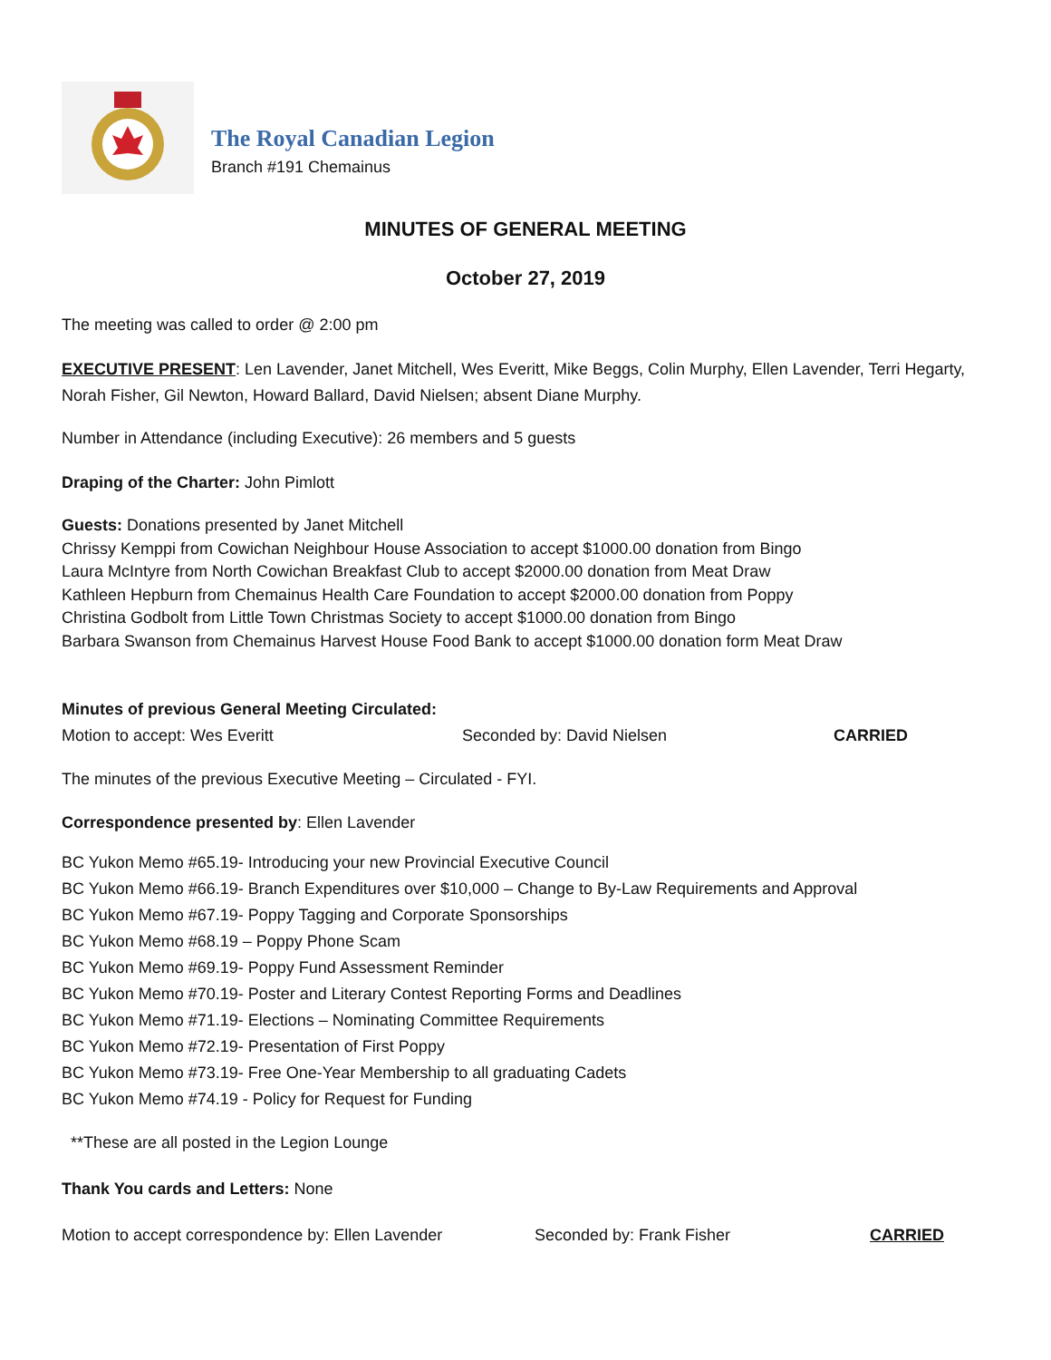The Royal Canadian Legion
Branch #191 Chemainus
MINUTES OF GENERAL MEETING
October 27, 2019
The meeting was called to order @ 2:00 pm
EXECUTIVE PRESENT: Len Lavender, Janet Mitchell, Wes Everitt, Mike Beggs, Colin Murphy, Ellen Lavender, Terri Hegarty, Norah Fisher, Gil Newton, Howard Ballard, David Nielsen; absent Diane Murphy.
Number in Attendance (including Executive): 26 members and 5 guests
Draping of the Charter: John Pimlott
Guests: Donations presented by Janet Mitchell
Chrissy Kemppi from Cowichan Neighbour House Association to accept $1000.00 donation from Bingo
Laura McIntyre from North Cowichan Breakfast Club to accept $2000.00 donation from Meat Draw
Kathleen Hepburn from Chemainus Health Care Foundation to accept $2000.00 donation from Poppy
Christina Godbolt from Little Town Christmas Society to accept $1000.00 donation from Bingo
Barbara Swanson from Chemainus Harvest House Food Bank to accept $1000.00 donation form Meat Draw
Minutes of previous General Meeting Circulated:
Motion to accept: Wes Everitt Seconded by: David Nielsen CARRIED
The minutes of the previous Executive Meeting – Circulated - FYI.
Correspondence presented by: Ellen Lavender
BC Yukon Memo #65.19- Introducing your new Provincial Executive Council
BC Yukon Memo #66.19- Branch Expenditures over $10,000 – Change to By-Law Requirements and Approval
BC Yukon Memo #67.19- Poppy Tagging and Corporate Sponsorships
BC Yukon Memo #68.19 – Poppy Phone Scam
BC Yukon Memo #69.19- Poppy Fund Assessment Reminder
BC Yukon Memo #70.19- Poster and Literary Contest Reporting Forms and Deadlines
BC Yukon Memo #71.19- Elections – Nominating Committee Requirements
BC Yukon Memo #72.19- Presentation of First Poppy
BC Yukon Memo #73.19- Free One-Year Membership to all graduating Cadets
BC Yukon Memo #74.19 - Policy for Request for Funding
**These are all posted in the Legion Lounge
Thank You cards and Letters: None
Motion to accept correspondence by: Ellen Lavender Seconded by: Frank Fisher CARRIED